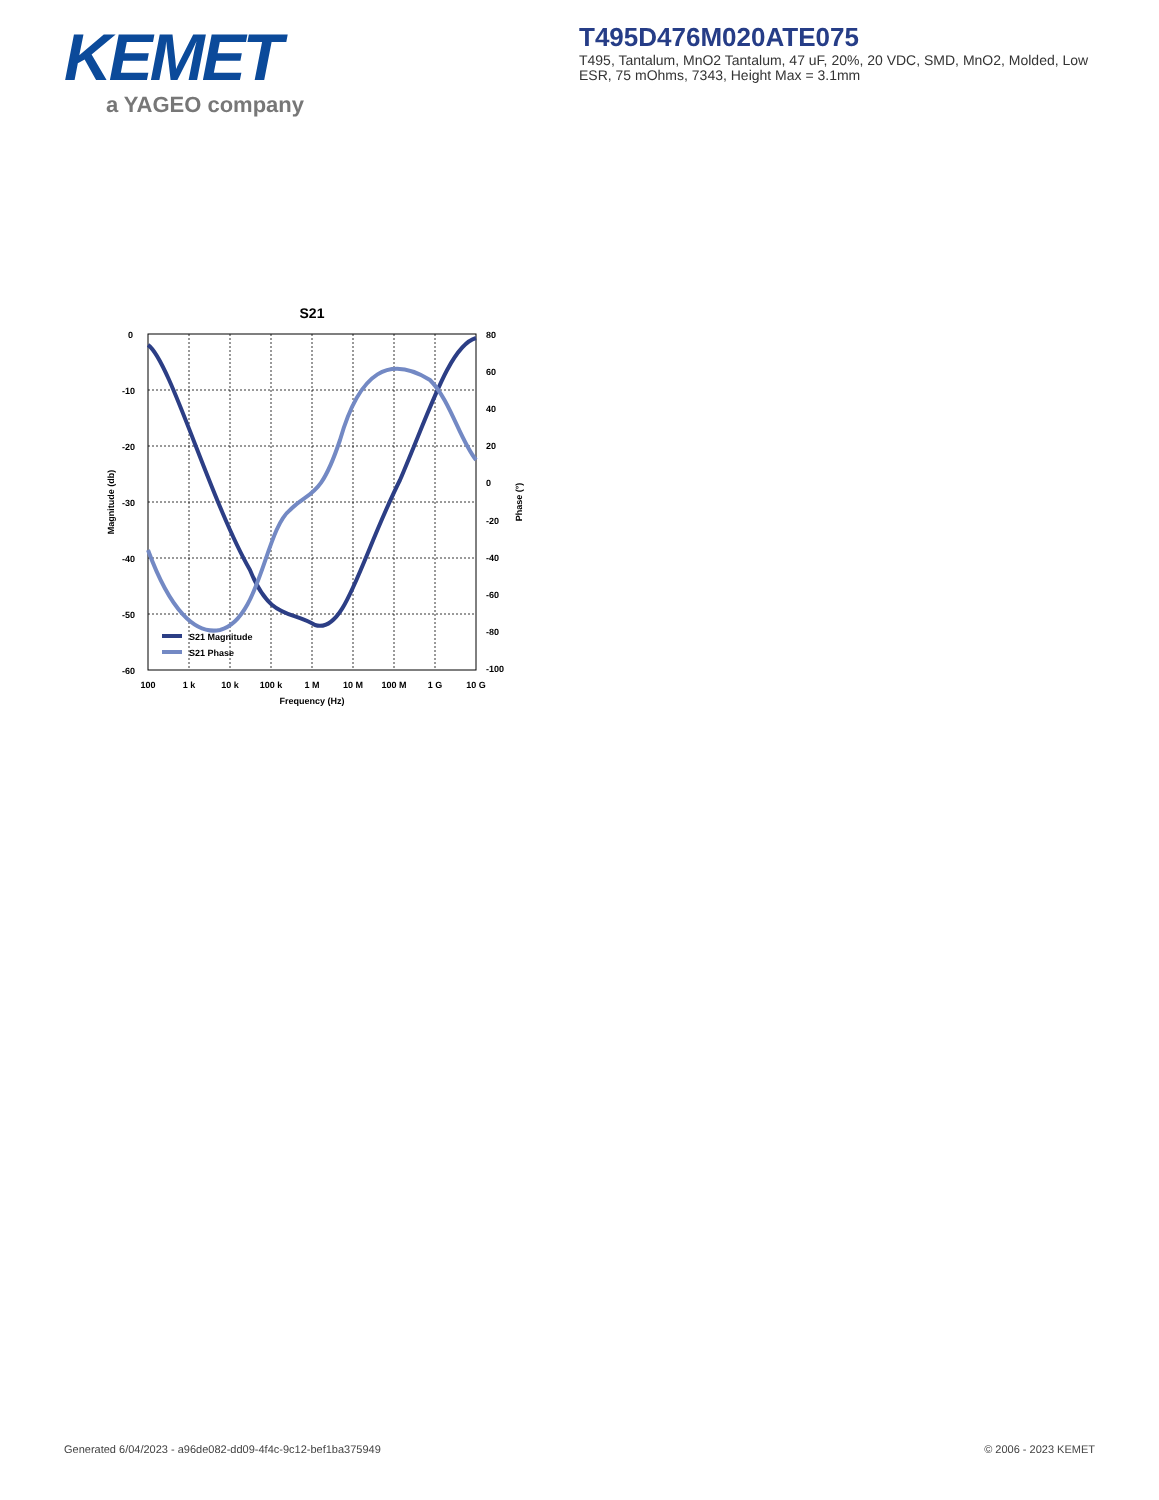KEMET
a YAGEO company
T495D476M020ATE075
T495, Tantalum, MnO2 Tantalum, 47 uF, 20%, 20 VDC, SMD, MnO2, Molded, Low ESR, 75 mOhms, 7343, Height Max = 3.1mm
S21
0
-10
-20
-30
-40
-50
-60
80
60
40
20
0
-20
-40
-60
-80
-100
100
1 k
10 k
100 k
1 M
10 M
100 M
1 G
10 G
Frequency (Hz)
Magnitude (db)
Phase (°)
S21 Magnitude
S21 Phase
Generated 6/04/2023 - a96de082-dd09-4f4c-9c12-bef1ba375949 © 2006 - 2023 KEMET